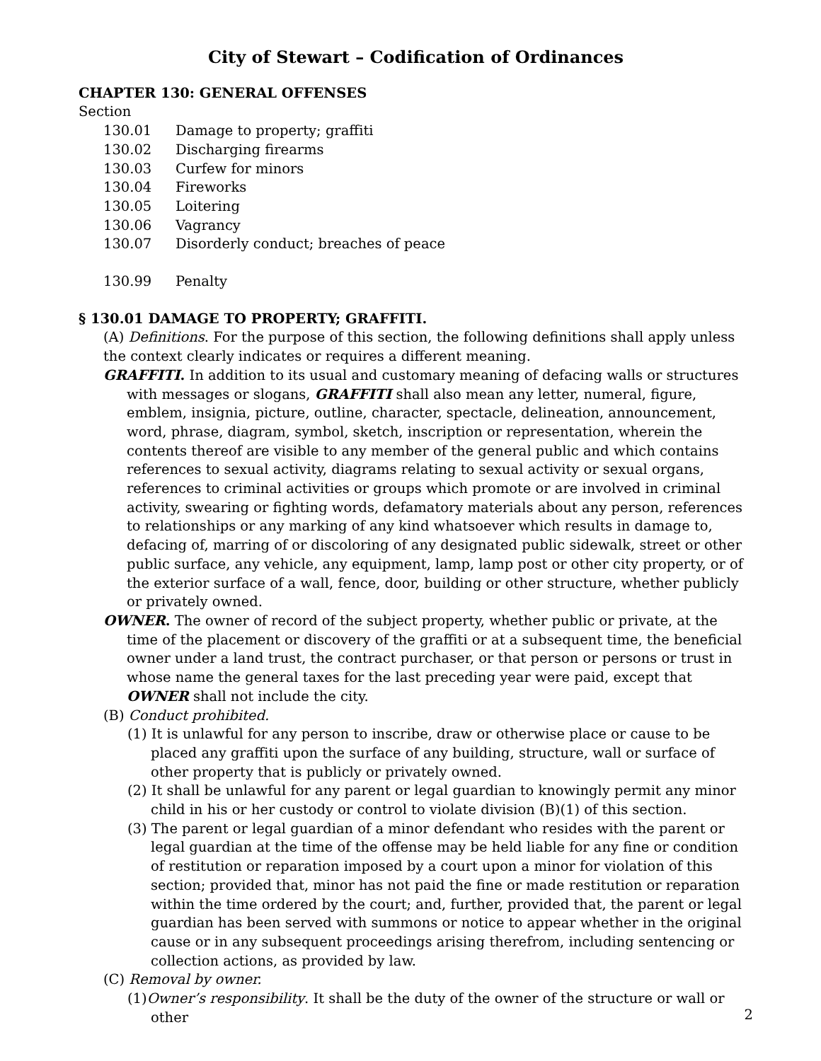City of Stewart – Codification of Ordinances
CHAPTER 130: GENERAL OFFENSES
Section
130.01 Damage to property; graffiti
130.02 Discharging firearms
130.03 Curfew for minors
130.04 Fireworks
130.05 Loitering
130.06 Vagrancy
130.07 Disorderly conduct; breaches of peace
130.99 Penalty
§ 130.01 DAMAGE TO PROPERTY; GRAFFITI.
(A) Definitions. For the purpose of this section, the following definitions shall apply unless the context clearly indicates or requires a different meaning.
GRAFFITI. In addition to its usual and customary meaning of defacing walls or structures with messages or slogans, GRAFFITI shall also mean any letter, numeral, figure, emblem, insignia, picture, outline, character, spectacle, delineation, announcement, word, phrase, diagram, symbol, sketch, inscription or representation, wherein the contents thereof are visible to any member of the general public and which contains references to sexual activity, diagrams relating to sexual activity or sexual organs, references to criminal activities or groups which promote or are involved in criminal activity, swearing or fighting words, defamatory materials about any person, references to relationships or any marking of any kind whatsoever which results in damage to, defacing of, marring of or discoloring of any designated public sidewalk, street or other public surface, any vehicle, any equipment, lamp, lamp post or other city property, or of the exterior surface of a wall, fence, door, building or other structure, whether publicly or privately owned.
OWNER. The owner of record of the subject property, whether public or private, at the time of the placement or discovery of the graffiti or at a subsequent time, the beneficial owner under a land trust, the contract purchaser, or that person or persons or trust in whose name the general taxes for the last preceding year were paid, except that OWNER shall not include the city.
(B) Conduct prohibited.
(1) It is unlawful for any person to inscribe, draw or otherwise place or cause to be placed any graffiti upon the surface of any building, structure, wall or surface of other property that is publicly or privately owned.
(2) It shall be unlawful for any parent or legal guardian to knowingly permit any minor child in his or her custody or control to violate division (B)(1) of this section.
(3) The parent or legal guardian of a minor defendant who resides with the parent or legal guardian at the time of the offense may be held liable for any fine or condition of restitution or reparation imposed by a court upon a minor for violation of this section; provided that, minor has not paid the fine or made restitution or reparation within the time ordered by the court; and, further, provided that, the parent or legal guardian has been served with summons or notice to appear whether in the original cause or in any subsequent proceedings arising therefrom, including sentencing or collection actions, as provided by law.
(C) Removal by owner.
(1)Owner’s responsibility. It shall be the duty of the owner of the structure or wall or other
2